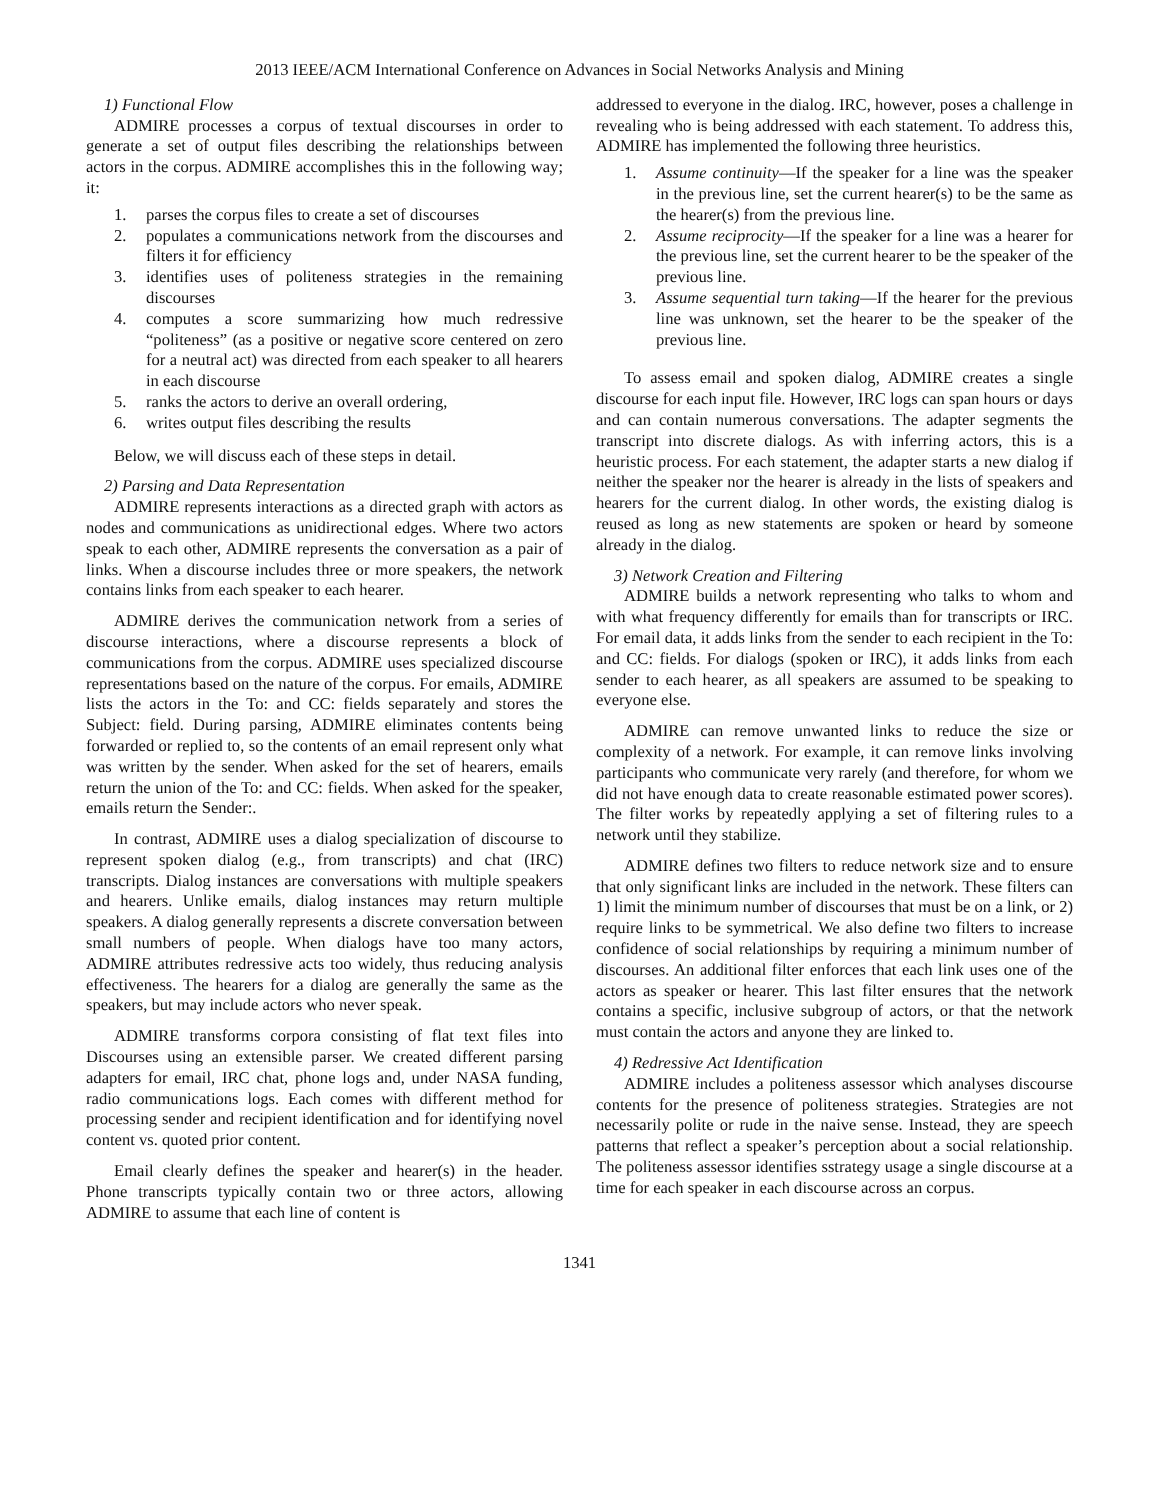2013 IEEE/ACM International Conference on Advances in Social Networks Analysis and Mining
1) Functional Flow
ADMIRE processes a corpus of textual discourses in order to generate a set of output files describing the relationships between actors in the corpus. ADMIRE accomplishes this in the following way; it:
1. parses the corpus files to create a set of discourses
2. populates a communications network from the discourses and filters it for efficiency
3. identifies uses of politeness strategies in the remaining discourses
4. computes a score summarizing how much redressive “politeness” (as a positive or negative score centered on zero for a neutral act) was directed from each speaker to all hearers in each discourse
5. ranks the actors to derive an overall ordering,
6. writes output files describing the results
Below, we will discuss each of these steps in detail.
2) Parsing and Data Representation
ADMIRE represents interactions as a directed graph with actors as nodes and communications as unidirectional edges. Where two actors speak to each other, ADMIRE represents the conversation as a pair of links. When a discourse includes three or more speakers, the network contains links from each speaker to each hearer.
ADMIRE derives the communication network from a series of discourse interactions, where a discourse represents a block of communications from the corpus. ADMIRE uses specialized discourse representations based on the nature of the corpus. For emails, ADMIRE lists the actors in the To: and CC: fields separately and stores the Subject: field. During parsing, ADMIRE eliminates contents being forwarded or replied to, so the contents of an email represent only what was written by the sender. When asked for the set of hearers, emails return the union of the To: and CC: fields. When asked for the speaker, emails return the Sender:.
In contrast, ADMIRE uses a dialog specialization of discourse to represent spoken dialog (e.g., from transcripts) and chat (IRC) transcripts. Dialog instances are conversations with multiple speakers and hearers. Unlike emails, dialog instances may return multiple speakers. A dialog generally represents a discrete conversation between small numbers of people. When dialogs have too many actors, ADMIRE attributes redressive acts too widely, thus reducing analysis effectiveness. The hearers for a dialog are generally the same as the speakers, but may include actors who never speak.
ADMIRE transforms corpora consisting of flat text files into Discourses using an extensible parser. We created different parsing adapters for email, IRC chat, phone logs and, under NASA funding, radio communications logs. Each comes with different method for processing sender and recipient identification and for identifying novel content vs. quoted prior content.
Email clearly defines the speaker and hearer(s) in the header. Phone transcripts typically contain two or three actors, allowing ADMIRE to assume that each line of content is
addressed to everyone in the dialog. IRC, however, poses a challenge in revealing who is being addressed with each statement. To address this, ADMIRE has implemented the following three heuristics.
1. Assume continuity—If the speaker for a line was the speaker in the previous line, set the current hearer(s) to be the same as the hearer(s) from the previous line.
2. Assume reciprocity—If the speaker for a line was a hearer for the previous line, set the current hearer to be the speaker of the previous line.
3. Assume sequential turn taking—If the hearer for the previous line was unknown, set the hearer to be the speaker of the previous line.
To assess email and spoken dialog, ADMIRE creates a single discourse for each input file. However, IRC logs can span hours or days and can contain numerous conversations. The adapter segments the transcript into discrete dialogs. As with inferring actors, this is a heuristic process. For each statement, the adapter starts a new dialog if neither the speaker nor the hearer is already in the lists of speakers and hearers for the current dialog. In other words, the existing dialog is reused as long as new statements are spoken or heard by someone already in the dialog.
3) Network Creation and Filtering
ADMIRE builds a network representing who talks to whom and with what frequency differently for emails than for transcripts or IRC. For email data, it adds links from the sender to each recipient in the To: and CC: fields. For dialogs (spoken or IRC), it adds links from each sender to each hearer, as all speakers are assumed to be speaking to everyone else.
ADMIRE can remove unwanted links to reduce the size or complexity of a network. For example, it can remove links involving participants who communicate very rarely (and therefore, for whom we did not have enough data to create reasonable estimated power scores). The filter works by repeatedly applying a set of filtering rules to a network until they stabilize.
ADMIRE defines two filters to reduce network size and to ensure that only significant links are included in the network. These filters can 1) limit the minimum number of discourses that must be on a link, or 2) require links to be symmetrical. We also define two filters to increase confidence of social relationships by requiring a minimum number of discourses. An additional filter enforces that each link uses one of the actors as speaker or hearer. This last filter ensures that the network contains a specific, inclusive subgroup of actors, or that the network must contain the actors and anyone they are linked to.
4) Redressive Act Identification
ADMIRE includes a politeness assessor which analyses discourse contents for the presence of politeness strategies. Strategies are not necessarily polite or rude in the naive sense. Instead, they are speech patterns that reflect a speaker’s perception about a social relationship. The politeness assessor identifies sstrategy usage a single discourse at a time for each speaker in each discourse across an corpus.
1341